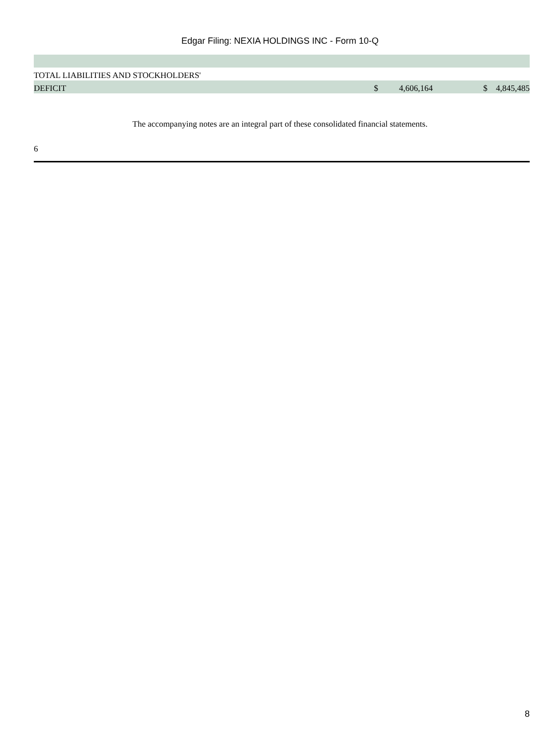Edgar Filing: NEXIA HOLDINGS INC - Form 10-Q
| TOTAL LIABILITIES AND STOCKHOLDERS' | | | | |
| DEFICIT | $ | 4,606,164 | $ | 4,845,485 |
The accompanying notes are an integral part of these consolidated financial statements.
6
8